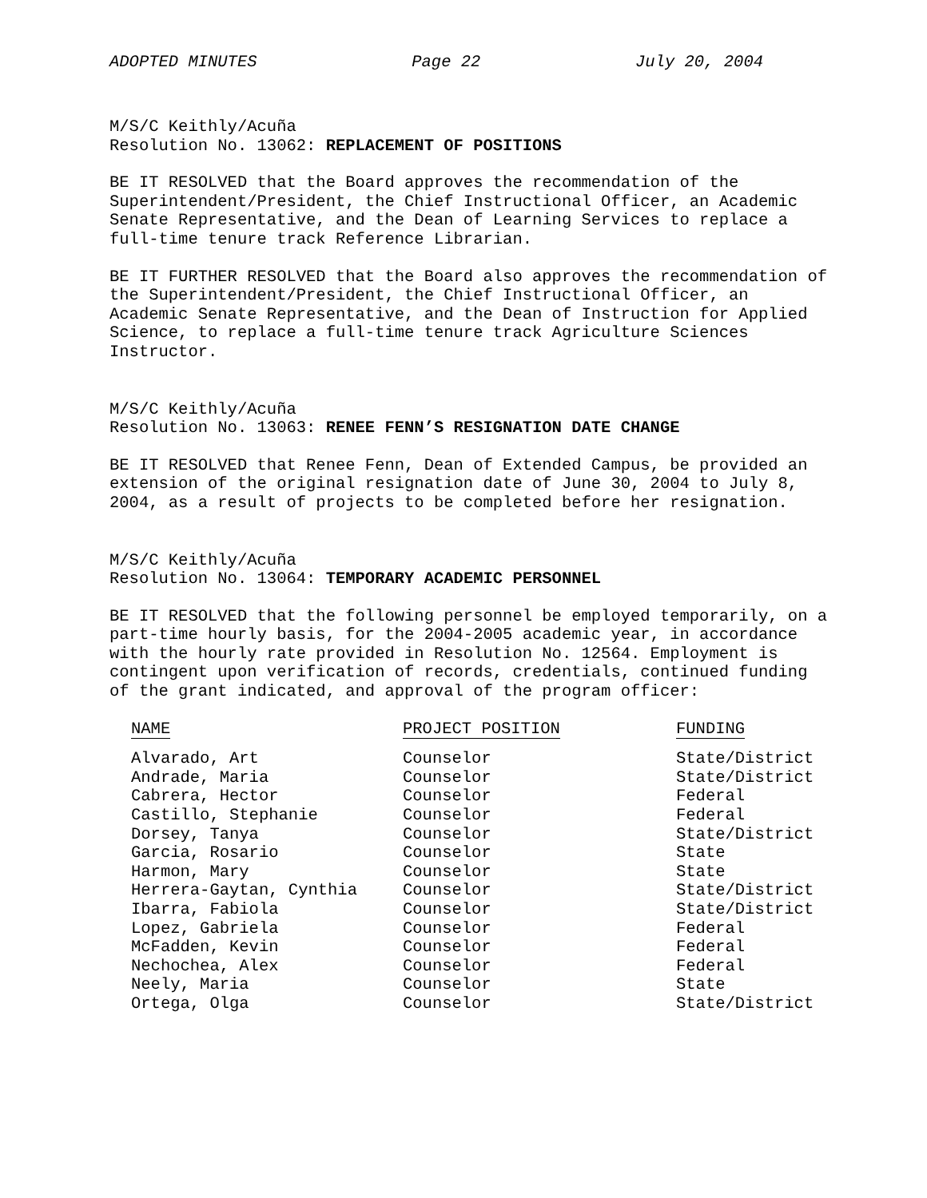ADOPTED MINUTES Page 22 July 20, 2004
M/S/C Keithly/Acuña
Resolution No. 13062: REPLACEMENT OF POSITIONS
BE IT RESOLVED that the Board approves the recommendation of the Superintendent/President, the Chief Instructional Officer, an Academic Senate Representative, and the Dean of Learning Services to replace a full-time tenure track Reference Librarian.
BE IT FURTHER RESOLVED that the Board also approves the recommendation of the Superintendent/President, the Chief Instructional Officer, an Academic Senate Representative, and the Dean of Instruction for Applied Science, to replace a full-time tenure track Agriculture Sciences Instructor.
M/S/C Keithly/Acuña
Resolution No. 13063: RENEE FENN’S RESIGNATION DATE CHANGE
BE IT RESOLVED that Renee Fenn, Dean of Extended Campus, be provided an extension of the original resignation date of June 30, 2004 to July 8, 2004, as a result of projects to be completed before her resignation.
M/S/C Keithly/Acuña
Resolution No. 13064: TEMPORARY ACADEMIC PERSONNEL
BE IT RESOLVED that the following personnel be employed temporarily, on a part-time hourly basis, for the 2004-2005 academic year, in accordance with the hourly rate provided in Resolution No. 12564. Employment is contingent upon verification of records, credentials, continued funding of the grant indicated, and approval of the program officer:
| NAME | PROJECT POSITION | FUNDING |
| --- | --- | --- |
| Alvarado, Art | Counselor | State/District |
| Andrade, Maria | Counselor | State/District |
| Cabrera, Hector | Counselor | Federal |
| Castillo, Stephanie | Counselor | Federal |
| Dorsey, Tanya | Counselor | State/District |
| Garcia, Rosario | Counselor | State |
| Harmon, Mary | Counselor | State |
| Herrera-Gaytan, Cynthia | Counselor | State/District |
| Ibarra, Fabiola | Counselor | State/District |
| Lopez, Gabriela | Counselor | Federal |
| McFadden, Kevin | Counselor | Federal |
| Nechochea, Alex | Counselor | Federal |
| Neely, Maria | Counselor | State |
| Ortega, Olga | Counselor | State/District |